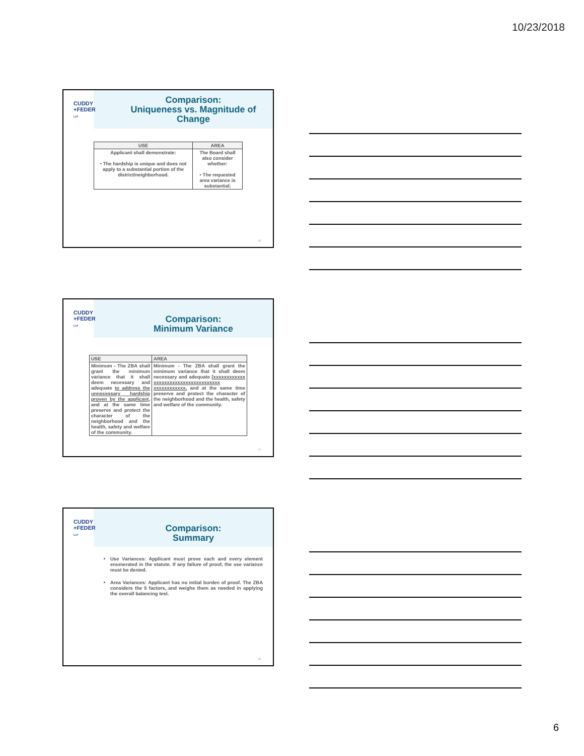10/23/2018
CUDDY
+FEDER
LLP
Comparison:
Uniqueness vs. Magnitude of Change
| USE | AREA |
| --- | --- |
| Applicant shall demonstrate: • The hardship is unique and does not apply to a substantial portion of the district/neighborhood. | The Board shall also consider whether: • The requested area variance is substantial; |
16
CUDDY
+FEDER
LLP
Comparison:
Minimum Variance
| USE | AREA |
| --- | --- |
| Minimum - The ZBA shall grant the minimum variance that it shall deem necessary and adequate to address the unnecessary hardship proven by the applicant , and at the same time preserve and protect the character of the neighborhood and the health, safety and welfare of the community. | Minimum - The ZBA shall grant the minimum variance that it shall deem necessary and adequate [ xxxxxxxxxxxx xxxxxxxxxxxxxxxxxxxxxxxxx xxxxxxxxxxxx, and at the same time preserve and protect the character of the neighborhood and the health, safety and welfare of the community. |
17
CUDDY
+FEDER
LLP
Comparison:
Summary
Use Variances: Applicant must prove each and every element enumerated in the statute. If any failure of proof, the use variance must be denied.
Area Variances: Applicant has no initial burden of proof. The ZBA considers the 5 factors, and weighs them as needed in applying the overall balancing test.
18
6